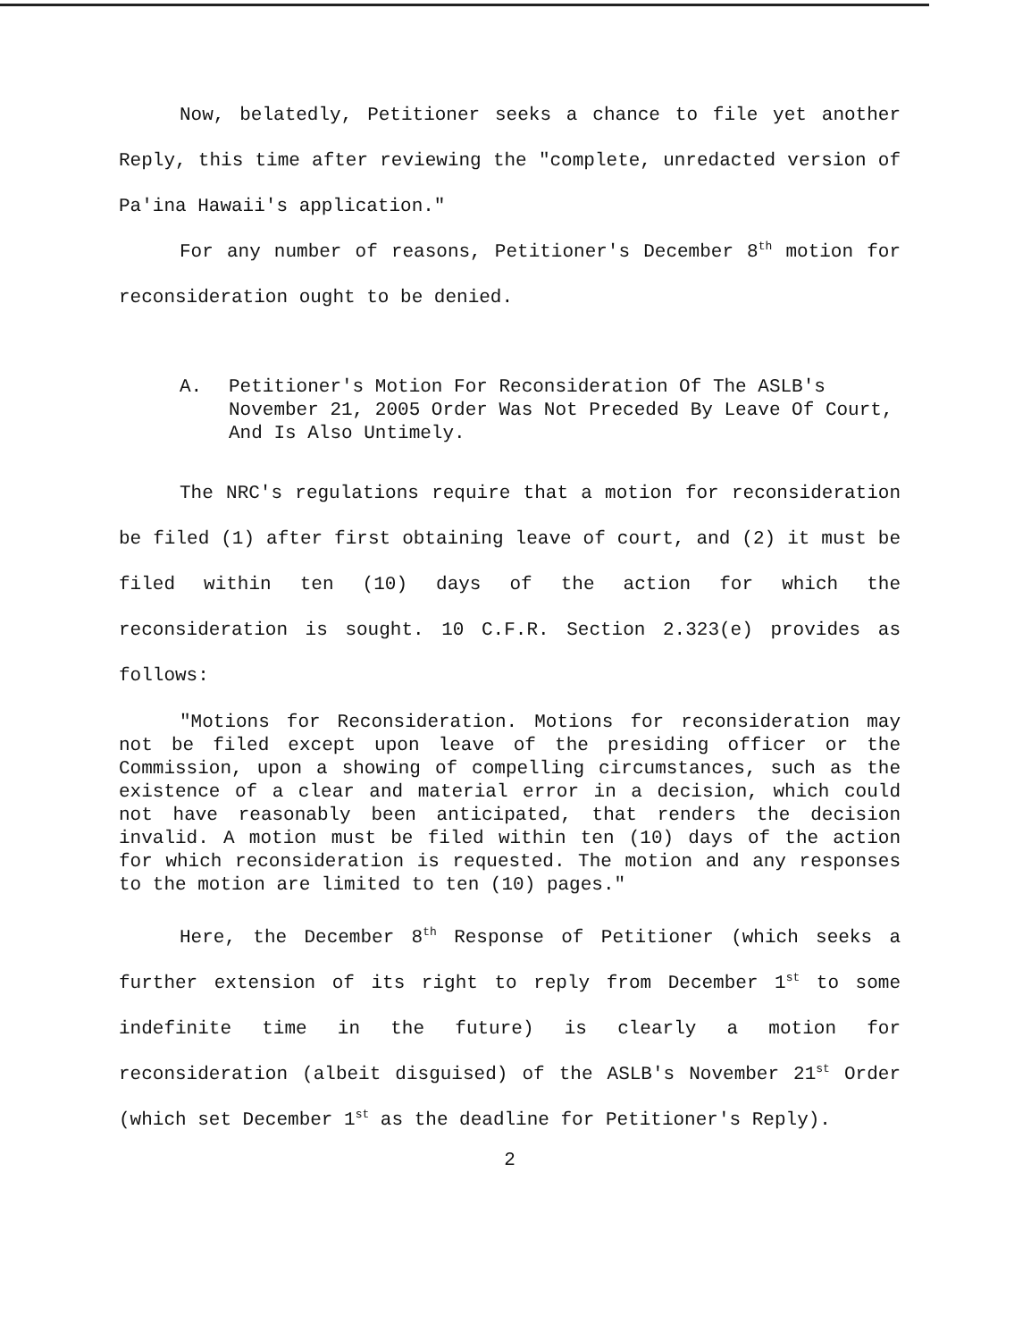Now, belatedly, Petitioner seeks a chance to file yet another Reply, this time after reviewing the "complete, unredacted version of Pa'ina Hawaii's application."
For any number of reasons, Petitioner's December 8<sup>th</sup> motion for reconsideration ought to be denied.
A. Petitioner's Motion For Reconsideration Of The ASLB's November 21, 2005 Order Was Not Preceded By Leave Of Court, And Is Also Untimely.
The NRC's regulations require that a motion for reconsideration be filed (1) after first obtaining leave of court, and (2) it must be filed within ten (10) days of the action for which the reconsideration is sought. 10 C.F.R. Section 2.323(e) provides as follows:
"Motions for Reconsideration. Motions for reconsideration may not be filed except upon leave of the presiding officer or the Commission, upon a showing of compelling circumstances, such as the existence of a clear and material error in a decision, which could not have reasonably been anticipated, that renders the decision invalid. A motion must be filed within ten (10) days of the action for which reconsideration is requested. The motion and any responses to the motion are limited to ten (10) pages."
Here, the December 8<sup>th</sup> Response of Petitioner (which seeks a further extension of its right to reply from December 1<sup>st</sup> to some indefinite time in the future) is clearly a motion for reconsideration (albeit disguised) of the ASLB's November 21<sup>st</sup> Order (which set December 1<sup>st</sup> as the deadline for Petitioner's Reply).
2